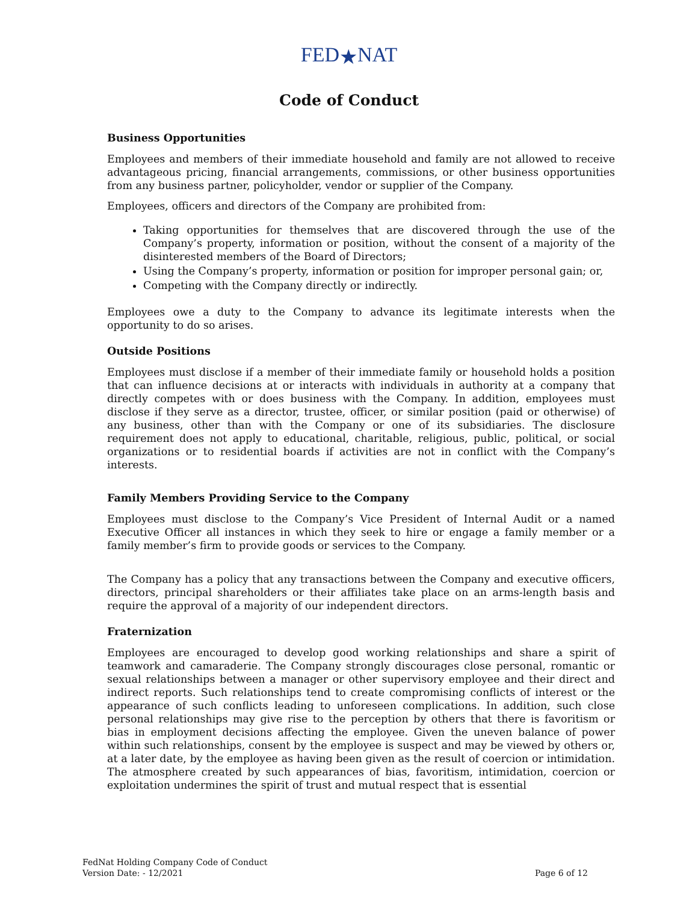FED★NAT
Code of Conduct
Business Opportunities
Employees and members of their immediate household and family are not allowed to receive advantageous pricing, financial arrangements, commissions, or other business opportunities from any business partner, policyholder, vendor or supplier of the Company.
Employees, officers and directors of the Company are prohibited from:
Taking opportunities for themselves that are discovered through the use of the Company’s property, information or position, without the consent of a majority of the disinterested members of the Board of Directors;
Using the Company’s property, information or position for improper personal gain; or,
Competing with the Company directly or indirectly.
Employees owe a duty to the Company to advance its legitimate interests when the opportunity to do so arises.
Outside Positions
Employees must disclose if a member of their immediate family or household holds a position that can influence decisions at or interacts with individuals in authority at a company that directly competes with or does business with the Company. In addition, employees must disclose if they serve as a director, trustee, officer, or similar position (paid or otherwise) of any business, other than with the Company or one of its subsidiaries. The disclosure requirement does not apply to educational, charitable, religious, public, political, or social organizations or to residential boards if activities are not in conflict with the Company’s interests.
Family Members Providing Service to the Company
Employees must disclose to the Company’s Vice President of Internal Audit or a named Executive Officer all instances in which they seek to hire or engage a family member or a family member’s firm to provide goods or services to the Company.
The Company has a policy that any transactions between the Company and executive officers, directors, principal shareholders or their affiliates take place on an arms-length basis and require the approval of a majority of our independent directors.
Fraternization
Employees are encouraged to develop good working relationships and share a spirit of teamwork and camaraderie. The Company strongly discourages close personal, romantic or sexual relationships between a manager or other supervisory employee and their direct and indirect reports. Such relationships tend to create compromising conflicts of interest or the appearance of such conflicts leading to unforeseen complications. In addition, such close personal relationships may give rise to the perception by others that there is favoritism or bias in employment decisions affecting the employee. Given the uneven balance of power within such relationships, consent by the employee is suspect and may be viewed by others or, at a later date, by the employee as having been given as the result of coercion or intimidation. The atmosphere created by such appearances of bias, favoritism, intimidation, coercion or exploitation undermines the spirit of trust and mutual respect that is essential
FedNat Holding Company Code of Conduct
Version Date: - 12/2021
Page 6 of 12